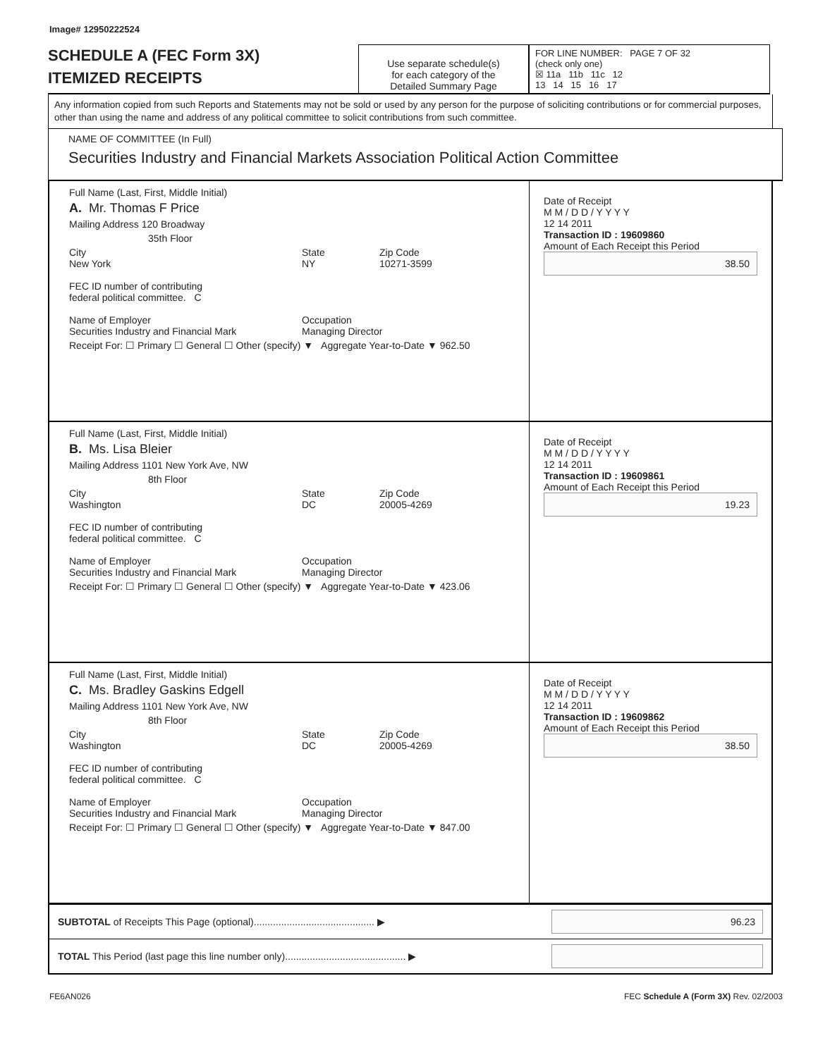Image# 12950222524
SCHEDULE A (FEC Form 3X)
ITEMIZED RECEIPTS
Use separate schedule(s)
for each category of the
Detailed Summary Page
FOR LINE NUMBER: PAGE 7 OF 32
(check only one)
☒ 11a 11b 11c 12
13 14 15 16 17
Any information copied from such Reports and Statements may not be sold or used by any person for the purpose of soliciting contributions or for commercial purposes, other than using the name and address of any political committee to solicit contributions from such committee.
NAME OF COMMITTEE (In Full)
Securities Industry and Financial Markets Association Political Action Committee
Full Name (Last, First, Middle Initial)
A. Mr. Thomas F Price
Mailing Address 120 Broadway
35th Floor
City
New York State
NY Zip Code
10271-3599
FEC ID number of contributing
federal political committee. C
Name of Employer
Securities Industry and Financial Mark Occupation
Managing Director
Receipt For: ☐ Primary ☐ General ☐ Other (specify) ▼ Aggregate Year-to-Date ▼ 962.50
Date of Receipt
M M / D D / Y Y Y Y
12 14 2011
Transaction ID : 19609860
Amount of Each Receipt this Period
38.50
Full Name (Last, First, Middle Initial)
B. Ms. Lisa Bleier
Mailing Address 1101 New York Ave, NW
8th Floor
City
Washington State
DC Zip Code
20005-4269
FEC ID number of contributing
federal political committee. C
Name of Employer
Securities Industry and Financial Mark Occupation
Managing Director
Receipt For: ☐ Primary ☐ General ☐ Other (specify) ▼ Aggregate Year-to-Date ▼ 423.06
Date of Receipt
M M / D D / Y Y Y Y
12 14 2011
Transaction ID : 19609861
Amount of Each Receipt this Period
19.23
Full Name (Last, First, Middle Initial)
C. Ms. Bradley Gaskins Edgell
Mailing Address 1101 New York Ave, NW
8th Floor
City
Washington State
DC Zip Code
20005-4269
FEC ID number of contributing
federal political committee. C
Name of Employer
Securities Industry and Financial Mark Occupation
Managing Director
Receipt For: ☐ Primary ☐ General ☐ Other (specify) ▼ Aggregate Year-to-Date ▼ 847.00
Date of Receipt
M M / D D / Y Y Y Y
12 14 2011
Transaction ID : 19609862
Amount of Each Receipt this Period
38.50
SUBTOTAL of Receipts This Page (optional)............................................ ▶ 96.23
TOTAL This Period (last page this line number only)............................................ ▶
FE6AN026 FEC Schedule A (Form 3X) Rev. 02/2003